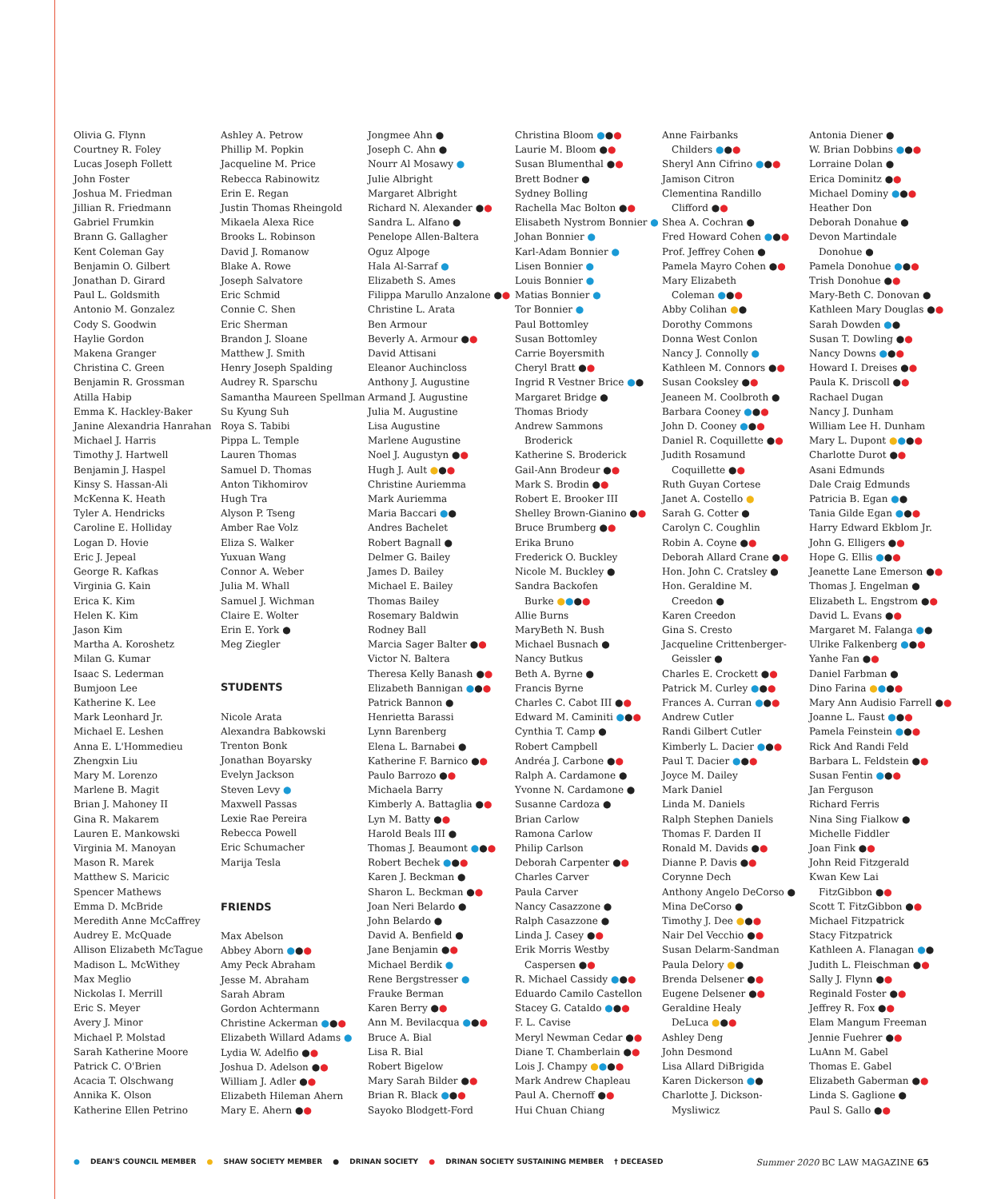Olivia G. Flynn
Courtney R. Foley
Lucas Joseph Follett
John Foster
Joshua M. Friedman
Jillian R. Friedmann
Gabriel Frumkin
Brann G. Gallagher
Kent Coleman Gay
Benjamin O. Gilbert
Jonathan D. Girard
Paul L. Goldsmith
Antonio M. Gonzalez
Cody S. Goodwin
Haylie Gordon
Makena Granger
Christina C. Green
Benjamin R. Grossman
Atilla Habip
Emma K. Hackley-Baker
Janine Alexandria Hanrahan
Michael J. Harris
Timothy J. Hartwell
Benjamin J. Haspel
Kinsy S. Hassan-Ali
McKenna K. Heath
Tyler A. Hendricks
Caroline E. Holliday
Logan D. Hovie
Eric J. Jepeal
George R. Kafkas
Virginia G. Kain
Erica K. Kim
Helen K. Kim
Jason Kim
Martha A. Koroshetz
Milan G. Kumar
Isaac S. Lederman
Bumjoon Lee
Katherine K. Lee
Mark Leonhard Jr.
Michael E. Leshen
Anna E. L'Hommedieu
Zhengxin Liu
Mary M. Lorenzo
Marlene B. Magit
Brian J. Mahoney II
Gina R. Makarem
Lauren E. Mankowski
Virginia M. Manoyan
Mason R. Marek
Matthew S. Maricic
Spencer Mathews
Emma D. McBride
Meredith Anne McCaffrey
Audrey E. McQuade
Allison Elizabeth McTague
Madison L. McWithey
Max Meglio
Nickolas I. Merrill
Eric S. Meyer
Avery J. Minor
Michael P. Molstad
Sarah Katherine Moore
Patrick C. O'Brien
Acacia T. Olschwang
Annika K. Olson
Katherine Ellen Petrino
Ashley A. Petrow
Phillip M. Popkin
Jacqueline M. Price
Rebecca Rabinowitz
Erin E. Regan
Justin Thomas Rheingold
Mikaela Alexa Rice
Brooks L. Robinson
David J. Romanow
Blake A. Rowe
Joseph Salvatore
Eric Schmid
Connie C. Shen
Eric Sherman
Brandon J. Sloane
Matthew J. Smith
Henry Joseph Spalding
Audrey R. Sparschu
Samantha Maureen Spellman
Su Kyung Suh
Roya S. Tabibi
Pippa L. Temple
Lauren Thomas
Samuel D. Thomas
Anton Tikhomirov
Hugh Tra
Alyson P. Tseng
Amber Rae Volz
Eliza S. Walker
Yuxuan Wang
Connor A. Weber
Julia M. Whall
Samuel J. Wichman
Claire E. Wolter
Erin E. York ●
Meg Ziegler
STUDENTS
Nicole Arata
Alexandra Babkowski
Trenton Bonk
Jonathan Boyarsky
Evelyn Jackson
Steven Levy ●
Maxwell Passas
Lexie Rae Pereira
Rebecca Powell
Eric Schumacher
Marija Tesla
FRIENDS
Max Abelson
Abbey Aborn ●●●
Amy Peck Abraham
Jesse M. Abraham
Sarah Abram
Gordon Achtermann
Christine Ackerman ●●●
Elizabeth Willard Adams ●
Lydia W. Adelfio ●●
Joshua D. Adelson ●●
William J. Adler ●●
Elizabeth Hileman Ahern
Mary E. Ahern ●●
Jongmee Ahn ●
Joseph C. Ahn ●
Nourr Al Mosawy ●
Julie Albright
Margaret Albright
Richard N. Alexander ●●
Sandra L. Alfano ●
Penelope Allen-Baltera
Oguz Alpoge
Hala Al-Sarraf ●
Elizabeth S. Ames
Filippa Marullo Anzalone ●●
Christine L. Arata
Ben Armour
Beverly A. Armour ●●
David Attisani
Eleanor Auchincloss
Anthony J. Augustine
Armand J. Augustine
Julia M. Augustine
Lisa Augustine
Marlene Augustine
Noel J. Augustyn ●●
Hugh J. Ault ●●●
Christine Auriemma
Mark Auriemma
Maria Baccari ●●
Andres Bachelet
Robert Bagnall ●
Delmer G. Bailey
James D. Bailey
Michael E. Bailey
Thomas Bailey
Rosemary Baldwin
Rodney Ball
Marcia Sager Balter ●●
Victor N. Baltera
Theresa Kelly Banash ●●
Elizabeth Bannigan ●●●
Patrick Bannon ●
Henrietta Barassi
Lynn Barenberg
Elena L. Barnabei ●
Katherine F. Barnico ●●
Paulo Barrozo ●●
Michaela Barry
Kimberly A. Battaglia ●●
Lyn M. Batty ●●
Harold Beals III ●
Thomas J. Beaumont ●●●
Robert Bechek ●●●
Karen J. Beckman ●
Sharon L. Beckman ●●
Joan Neri Belardo ●
John Belardo ●
David A. Benfield ●
Jane Benjamin ●●
Michael Berdik ●
Rene Bergstresser ●
Frauke Berman
Karen Berry ●●
Ann M. Bevilacqua ●●●
Bruce A. Bial
Lisa R. Bial
Robert Bigelow
Mary Sarah Bilder ●●
Brian R. Black ●●●
Sayoko Blodgett-Ford
Christina Bloom ●●●
Laurie M. Bloom ●●
Susan Blumenthal ●●
Brett Bodner ●
Sydney Bolling
Rachella Mac Bolton ●●
Elisabeth Nystrom Bonnier ●
Johan Bonnier ●
Karl-Adam Bonnier ●
Lisen Bonnier ●
Louis Bonnier ●
Matias Bonnier ●
Tor Bonnier ●
Paul Bottomley
Susan Bottomley
Carrie Boyersmith
Cheryl Bratt ●●
Ingrid R Vestner Brice ●●
Margaret Bridge ●
Thomas Briody
Andrew Sammons
Broderick
Katherine S. Broderick
Gail-Ann Brodeur ●●
Mark S. Brodin ●●
Robert E. Brooker III
Shelley Brown-Gianino ●●
Bruce Brumberg ●●
Erika Bruno
Frederick O. Buckley
Nicole M. Buckley ●
Sandra Backofen
Burke ●●●●
Allie Burns
MaryBeth N. Bush
Michael Busnach ●
Nancy Butkus
Beth A. Byrne ●
Francis Byrne
Charles C. Cabot III ●●
Edward M. Caminiti ●●●
Cynthia T. Camp ●
Robert Campbell
Andréa J. Carbone ●●
Ralph A. Cardamone ●
Yvonne N. Cardamone ●
Susanne Cardoza ●
Brian Carlow
Ramona Carlow
Philip Carlson
Deborah Carpenter ●●
Charles Carver
Paula Carver
Nancy Casazzone ●
Ralph Casazzone ●
Linda J. Casey ●●
Erik Morris Westby
Caspersen ●●
R. Michael Cassidy ●●●
Eduardo Camilo Castellon
Stacey G. Cataldo ●●●
F. L. Cavise
Meryl Newman Cedar ●●
Diane T. Chamberlain ●●
Lois J. Champy ●●●●
Mark Andrew Chapleau
Paul A. Chernoff ●●
Hui Chuan Chiang
Anne Fairbanks
Childers ●●●
Sheryl Ann Cifrino ●●●
Jamison Citron
Clementina Randillo
Clifford ●●
Shea A. Cochran ●
Fred Howard Cohen ●●●
Prof. Jeffrey Cohen ●
Pamela Mayro Cohen ●●
Mary Elizabeth
Coleman ●●●
Abby Colihan ●●
Dorothy Commons
Donna West Conlon
Nancy J. Connolly ●
Kathleen M. Connors ●●
Susan Cooksley ●●
Jeaneen M. Coolbroth ●
Barbara Cooney ●●●
John D. Cooney ●●●
Daniel R. Coquillette ●●
Judith Rosamund
Coquillette ●●
Ruth Guyan Cortese
Janet A. Costello ●
Sarah G. Cotter ●
Carolyn C. Coughlin
Robin A. Coyne ●●
Deborah Allard Crane ●●
Hon. John C. Cratsley ●
Hon. Geraldine M.
Creedon ●
Karen Creedon
Gina S. Cresto
Jacqueline Crittenberger-
Geissler ●
Charles E. Crockett ●●
Patrick M. Curley ●●●
Frances A. Curran ●●●
Andrew Cutler
Randi Gilbert Cutler
Kimberly L. Dacier ●●●
Paul T. Dacier ●●●
Joyce M. Dailey
Mark Daniel
Linda M. Daniels
Ralph Stephen Daniels
Thomas F. Darden II
Ronald M. Davids ●●
Dianne P. Davis ●●
Corynne Dech
Anthony Angelo DeCorso ●
Mina DeCorso ●
Timothy J. Dee ●●●
Nair Del Vecchio ●●
Susan Delarm-Sandman
Paula Delory ●●
Brenda Delsener ●●
Eugene Delsener ●●
Geraldine Healy
DeLuca ●●●
Ashley Deng
John Desmond
Lisa Allard DiBrigida
Karen Dickerson ●●
Charlotte J. Dickson-
Mysliwicz
Antonia Diener ●
W. Brian Dobbins ●●●
Lorraine Dolan ●
Erica Dominitz ●●
Michael Dominy ●●●
Heather Don
Deborah Donahue ●
Devon Martindale
Donohue ●
Pamela Donohue ●●●
Trish Donohue ●●
Mary-Beth C. Donovan ●
Kathleen Mary Douglas ●●
Sarah Dowden ●●
Susan T. Dowling ●●
Nancy Downs ●●●
Howard I. Dreises ●●
Paula K. Driscoll ●●
Rachael Dugan
Nancy J. Dunham
William Lee H. Dunham
Mary L. Dupont ●●●●
Charlotte Durot ●●
Asani Edmunds
Dale Craig Edmunds
Patricia B. Egan ●●
Tania Gilde Egan ●●●
Harry Edward Ekblom Jr.
John G. Elligers ●●
Hope G. Ellis ●●●
Jeanette Lane Emerson ●●
Thomas J. Engelman ●
Elizabeth L. Engstrom ●●
David L. Evans ●●
Margaret M. Falanga ●●
Ulrike Falkenberg ●●●
Yanhe Fan ●●
Daniel Farbman ●
Dino Farina ●●●●
Mary Ann Audisio Farrell ●●
Joanne L. Faust ●●●
Pamela Feinstein ●●●
Rick And Randi Feld
Barbara L. Feldstein ●●
Susan Fentin ●●●
Jan Ferguson
Richard Ferris
Nina Sing Fialkow ●
Michelle Fiddler
Joan Fink ●●
John Reid Fitzgerald
Kwan Kew Lai
FitzGibbon ●●
Scott T. FitzGibbon ●●
Michael Fitzpatrick
Stacy Fitzpatrick
Kathleen A. Flanagan ●●
Judith L. Fleischman ●●
Sally J. Flynn ●●
Reginald Foster ●●
Jeffrey R. Fox ●●
Elam Mangum Freeman
Jennie Fuehrer ●●
LuAnn M. Gabel
Thomas E. Gabel
Elizabeth Gaberman ●●
Linda S. Gaglione ●
Paul S. Gallo ●●
● DEAN'S COUNCIL MEMBER ● SHAW SOCIETY MEMBER ● DRINAN SOCIETY ● DRINAN SOCIETY SUSTAINING MEMBER † DECEASED
Summer 2020 BC LAW MAGAZINE 65